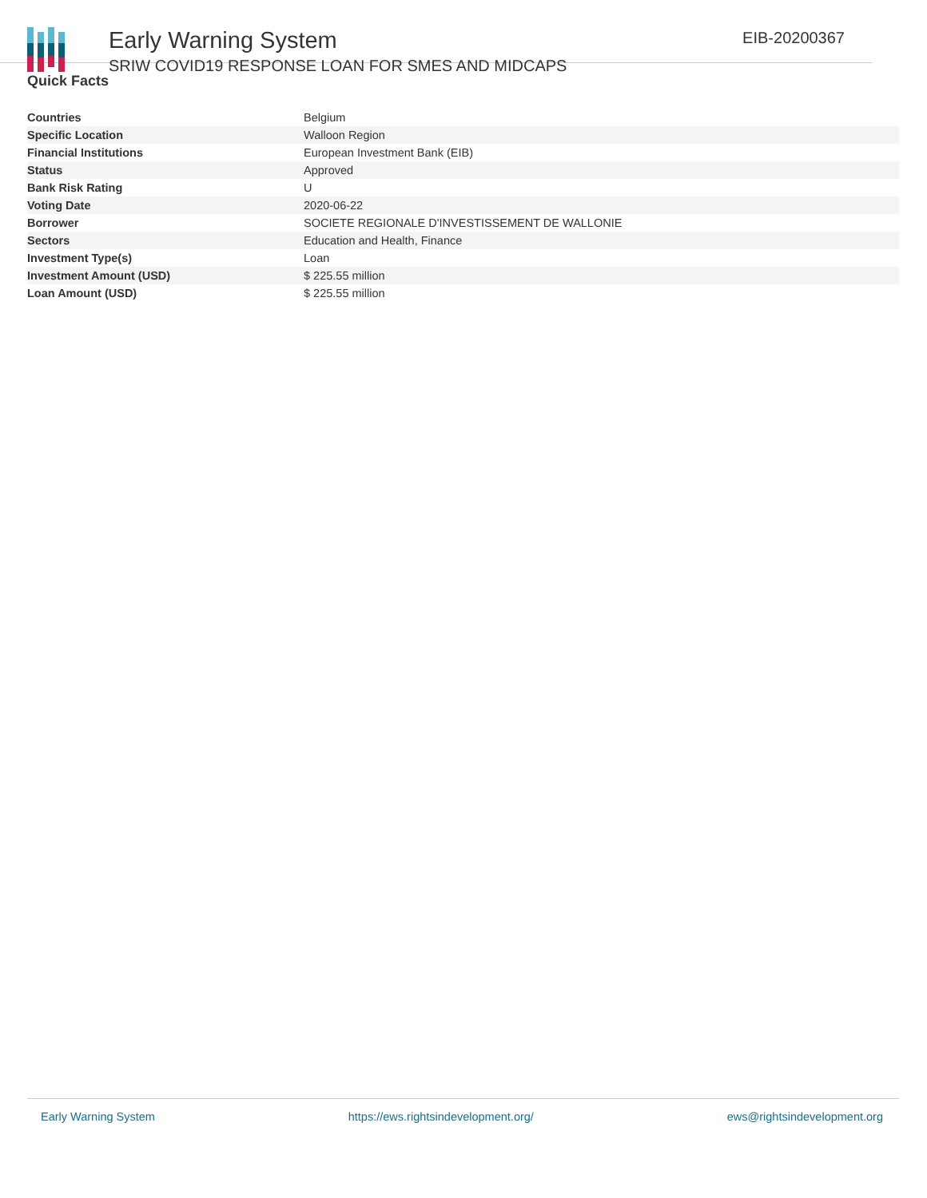Early Warning System
SRIW COVID19 RESPONSE LOAN FOR SMES AND MIDCAPS
EIB-20200367
Quick Facts
| Countries | Belgium |
| Specific Location | Walloon Region |
| Financial Institutions | European Investment Bank (EIB) |
| Status | Approved |
| Bank Risk Rating | U |
| Voting Date | 2020-06-22 |
| Borrower | SOCIETE REGIONALE D'INVESTISSEMENT DE WALLONIE |
| Sectors | Education and Health, Finance |
| Investment Type(s) | Loan |
| Investment Amount (USD) | $ 225.55 million |
| Loan Amount (USD) | $ 225.55 million |
Early Warning System https://ews.rightsindevelopment.org/ ews@rightsindevelopment.org